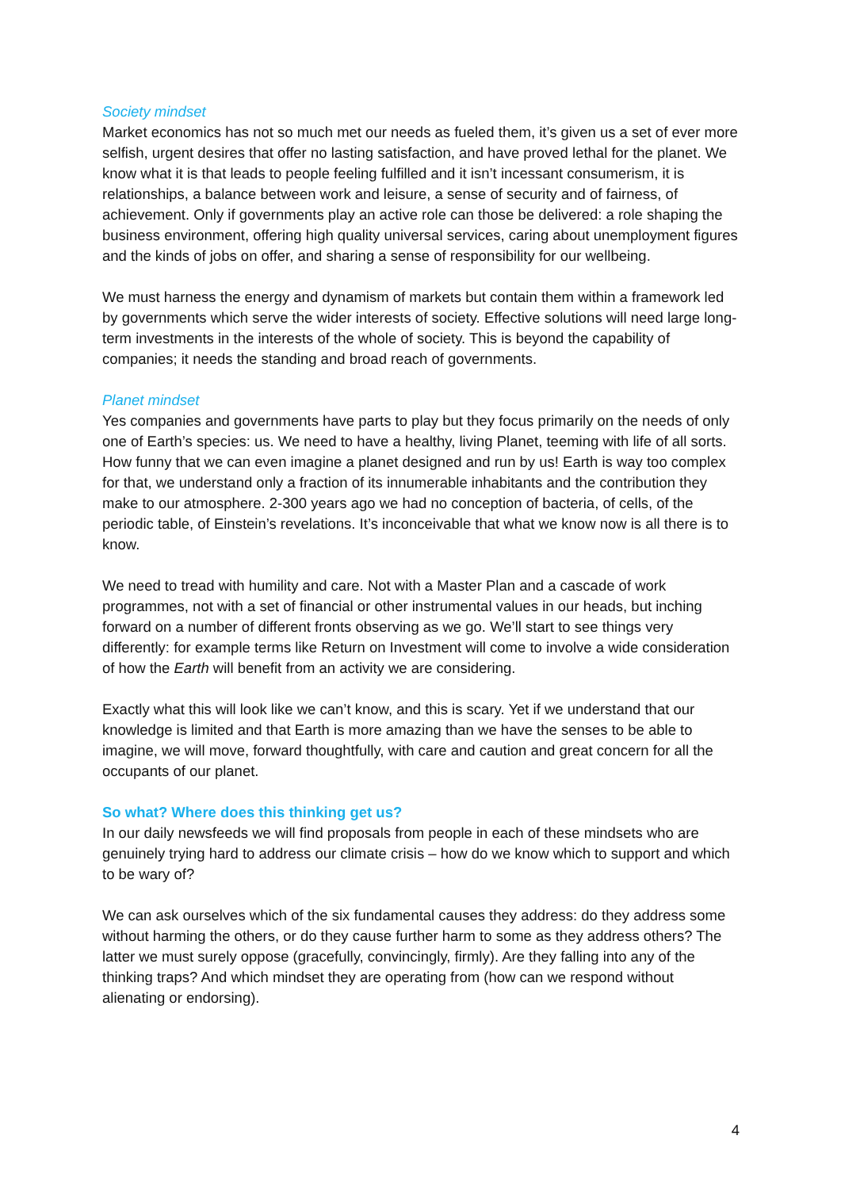Society mindset
Market economics has not so much met our needs as fueled them, it’s given us a set of ever more selfish, urgent desires that offer no lasting satisfaction, and have proved lethal for the planet. We know what it is that leads to people feeling fulfilled and it isn’t incessant consumerism, it is relationships, a balance between work and leisure, a sense of security and of fairness, of achievement. Only if governments play an active role can those be delivered: a role shaping the business environment, offering high quality universal services, caring about unemployment figures and the kinds of jobs on offer, and sharing a sense of responsibility for our wellbeing.
We must harness the energy and dynamism of markets but contain them within a framework led by governments which serve the wider interests of society. Effective solutions will need large long-term investments in the interests of the whole of society. This is beyond the capability of companies; it needs the standing and broad reach of governments.
Planet mindset
Yes companies and governments have parts to play but they focus primarily on the needs of only one of Earth’s species: us. We need to have a healthy, living Planet, teeming with life of all sorts. How funny that we can even imagine a planet designed and run by us! Earth is way too complex for that, we understand only a fraction of its innumerable inhabitants and the contribution they make to our atmosphere. 2-300 years ago we had no conception of bacteria, of cells, of the periodic table, of Einstein’s revelations. It’s inconceivable that what we know now is all there is to know.
We need to tread with humility and care. Not with a Master Plan and a cascade of work programmes, not with a set of financial or other instrumental values in our heads, but inching forward on a number of different fronts observing as we go. We’ll start to see things very differently: for example terms like Return on Investment will come to involve a wide consideration of how the Earth will benefit from an activity we are considering.
Exactly what this will look like we can’t know, and this is scary. Yet if we understand that our knowledge is limited and that Earth is more amazing than we have the senses to be able to imagine, we will move, forward thoughtfully, with care and caution and great concern for all the occupants of our planet.
So what? Where does this thinking get us?
In our daily newsfeeds we will find proposals from people in each of these mindsets who are genuinely trying hard to address our climate crisis – how do we know which to support and which to be wary of?
We can ask ourselves which of the six fundamental causes they address: do they address some without harming the others, or do they cause further harm to some as they address others? The latter we must surely oppose (gracefully, convincingly, firmly). Are they falling into any of the thinking traps? And which mindset they are operating from (how can we respond without alienating or endorsing).
4